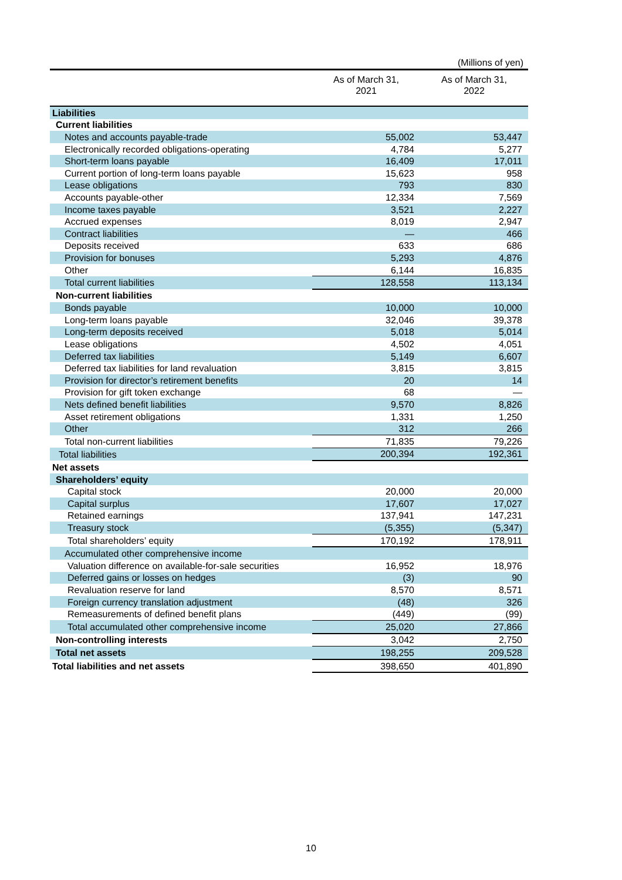(Millions of yen)
| | As of March 31, 2021 | As of March 31, 2022 |
| --- | --- | --- |
| Liabilities | | |
| Current liabilities | | |
| Notes and accounts payable-trade | 55,002 | 53,447 |
| Electronically recorded obligations-operating | 4,784 | 5,277 |
| Short-term loans payable | 16,409 | 17,011 |
| Current portion of long-term loans payable | 15,623 | 958 |
| Lease obligations | 793 | 830 |
| Accounts payable-other | 12,334 | 7,569 |
| Income taxes payable | 3,521 | 2,227 |
| Accrued expenses | 8,019 | 2,947 |
| Contract liabilities | — | 466 |
| Deposits received | 633 | 686 |
| Provision for bonuses | 5,293 | 4,876 |
| Other | 6,144 | 16,835 |
| Total current liabilities | 128,558 | 113,134 |
| Non-current liabilities | | |
| Bonds payable | 10,000 | 10,000 |
| Long-term loans payable | 32,046 | 39,378 |
| Long-term deposits received | 5,018 | 5,014 |
| Lease obligations | 4,502 | 4,051 |
| Deferred tax liabilities | 5,149 | 6,607 |
| Deferred tax liabilities for land revaluation | 3,815 | 3,815 |
| Provision for director’s retirement benefits | 20 | 14 |
| Provision for gift token exchange | 68 | — |
| Nets defined benefit liabilities | 9,570 | 8,826 |
| Asset retirement obligations | 1,331 | 1,250 |
| Other | 312 | 266 |
| Total non-current liabilities | 71,835 | 79,226 |
| Total liabilities | 200,394 | 192,361 |
| Net assets | | |
| Shareholders’ equity | | |
| Capital stock | 20,000 | 20,000 |
| Capital surplus | 17,607 | 17,027 |
| Retained earnings | 137,941 | 147,231 |
| Treasury stock | (5,355) | (5,347) |
| Total shareholders’ equity | 170,192 | 178,911 |
| Accumulated other comprehensive income | | |
| Valuation difference on available-for-sale securities | 16,952 | 18,976 |
| Deferred gains or losses on hedges | (3) | 90 |
| Revaluation reserve for land | 8,570 | 8,571 |
| Foreign currency translation adjustment | (48) | 326 |
| Remeasurements of defined benefit plans | (449) | (99) |
| Total accumulated other comprehensive income | 25,020 | 27,866 |
| Non-controlling interests | 3,042 | 2,750 |
| Total net assets | 198,255 | 209,528 |
| Total liabilities and net assets | 398,650 | 401,890 |
10